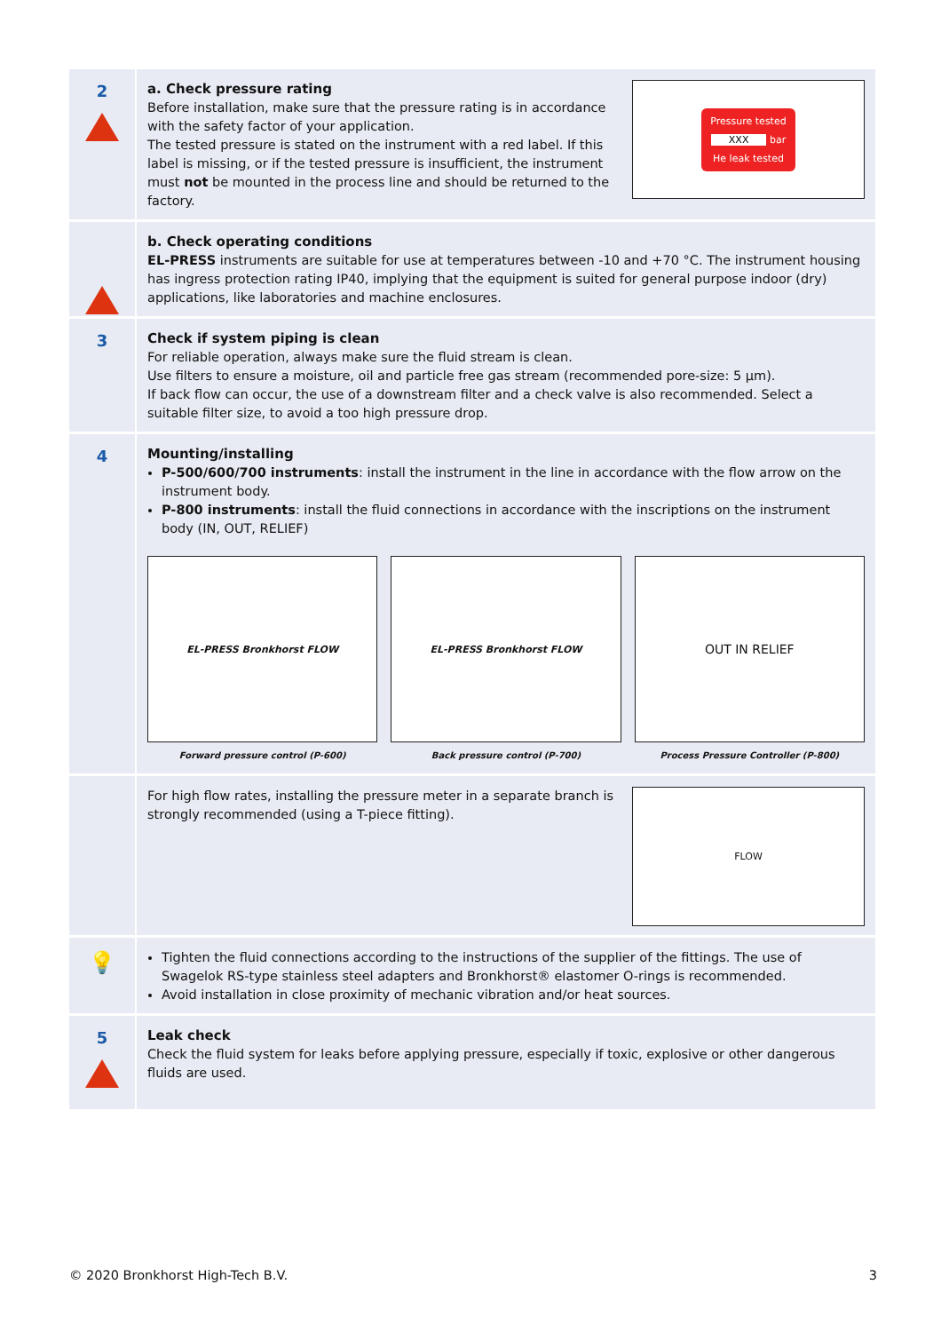2
a. Check pressure rating
Before installation, make sure that the pressure rating is in accordance with the safety factor of your application.
The tested pressure is stated on the instrument with a red label. If this label is missing, or if the tested pressure is insufficient, the instrument must not be mounted in the process line and should be returned to the factory.
Pressure tested
XXX bar
He leak tested
b. Check operating conditions
EL-PRESS instruments are suitable for use at temperatures between -10 and +70 °C. The instrument housing has ingress protection rating IP40, implying that the equipment is suited for general purpose indoor (dry) applications, like laboratories and machine enclosures.
3
Check if system piping is clean
For reliable operation, always make sure the fluid stream is clean.
Use filters to ensure a moisture, oil and particle free gas stream (recommended pore-size: 5 µm).
If back flow can occur, the use of a downstream filter and a check valve is also recommended. Select a suitable filter size, to avoid a too high pressure drop.
4
Mounting/installing
P-500/600/700 instruments: install the instrument in the line in accordance with the flow arrow on the instrument body.
P-800 instruments: install the fluid connections in accordance with the inscriptions on the instrument body (IN, OUT, RELIEF)
EL-PRESS Bronkhorst FLOW
Forward pressure control (P-600)
EL-PRESS Bronkhorst FLOW
Back pressure control (P-700)
OUT IN RELIEF
Process Pressure Controller (P-800)
For high flow rates, installing the pressure meter in a separate branch is strongly recommended (using a T-piece fitting).
FLOW
💡
Tighten the fluid connections according to the instructions of the supplier of the fittings. The use of Swagelok RS-type stainless steel adapters and Bronkhorst® elastomer O-rings is recommended.
Avoid installation in close proximity of mechanic vibration and/or heat sources.
5
Leak check
Check the fluid system for leaks before applying pressure, especially if toxic, explosive or other dangerous fluids are used.
© 2020 Bronkhorst High-Tech B.V. 3